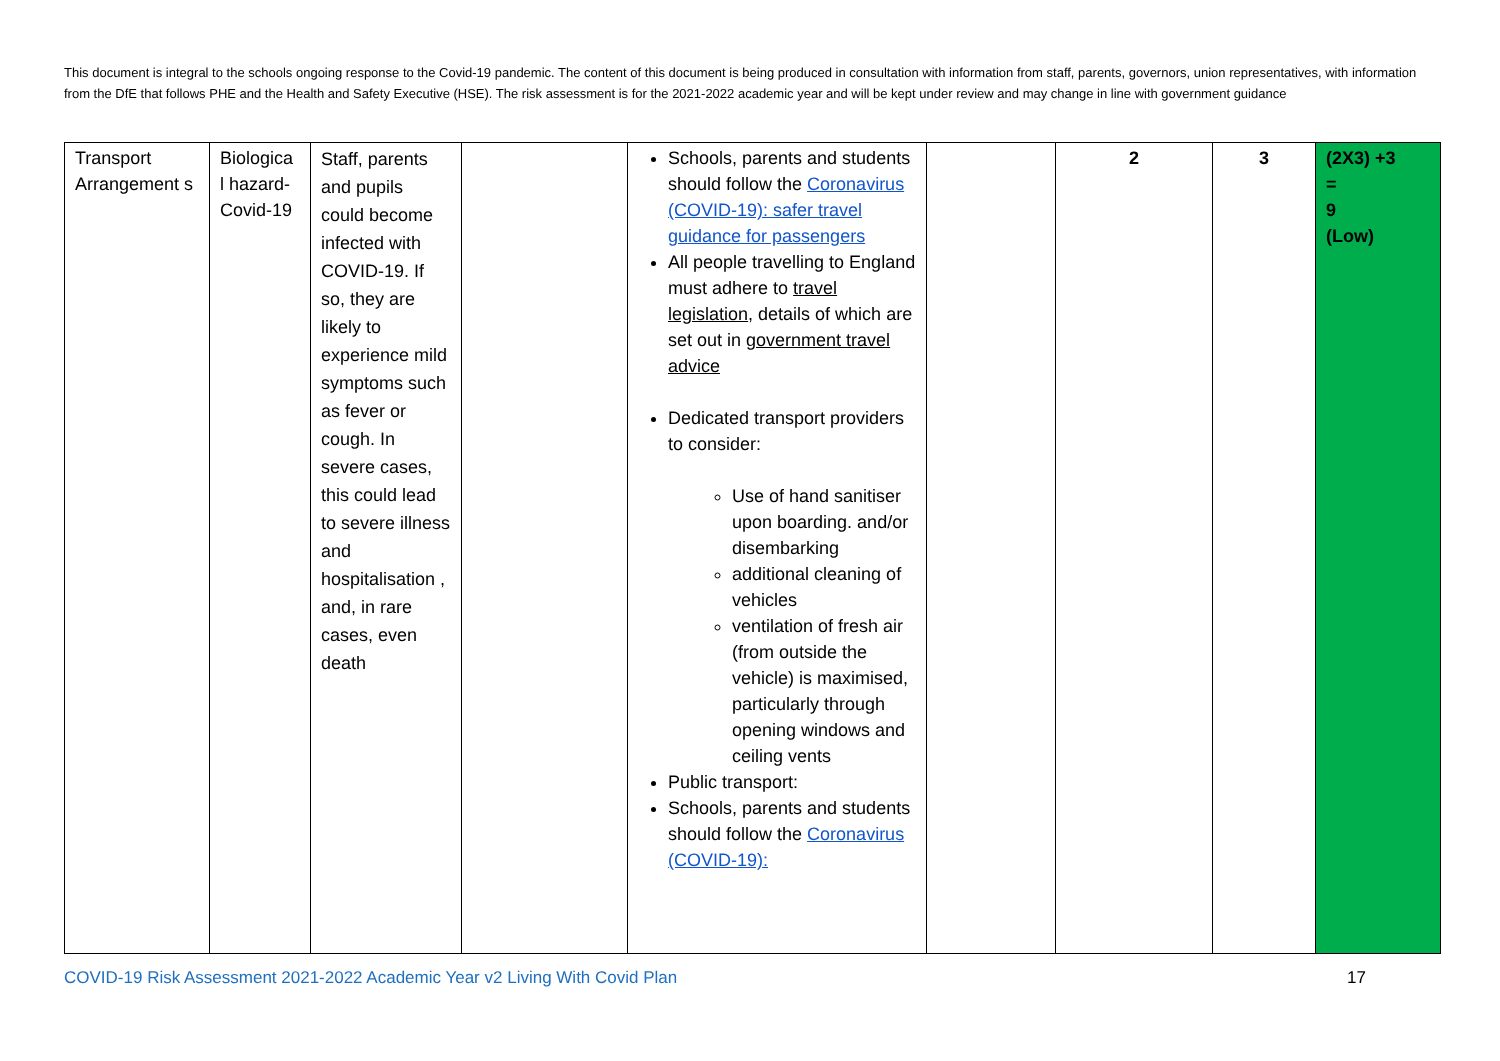This document is integral to the schools ongoing response to the Covid-19 pandemic. The content of this document is being produced in consultation with information from staff, parents, governors, union representatives, with information from the DfE that follows PHE and the Health and Safety Executive (HSE). The risk assessment is for the 2021-2022 academic year and will be kept under review and may change in line with government guidance
| Transport Arrangement s | Biologica l hazard- Covid-19 | Staff, parents and pupils could become infected with COVID-19. If so, they are likely to experience mild symptoms such as fever or cough. In severe cases, this could lead to severe illness and hospitalisation , and, in rare cases, even death | | Schools, parents and students should follow the Coronavirus (COVID-19): safer travel guidance for passengers All people travelling to England must adhere to travel legislation , details of which are set out in government travel advice Dedicated transport providers to consider: Use of hand sanitiser upon boarding. and/or disembarking additional cleaning of vehicles ventilation of fresh air (from outside the vehicle) is maximised, particularly through opening windows and ceiling vents Public transport: Schools, parents and students should follow the Coronavirus (COVID-19): | | 2 | 3 | (2X3) +3 = 9 (Low) |
COVID-19 Risk Assessment 2021-2022 Academic Year v2 Living With Covid Plan 17